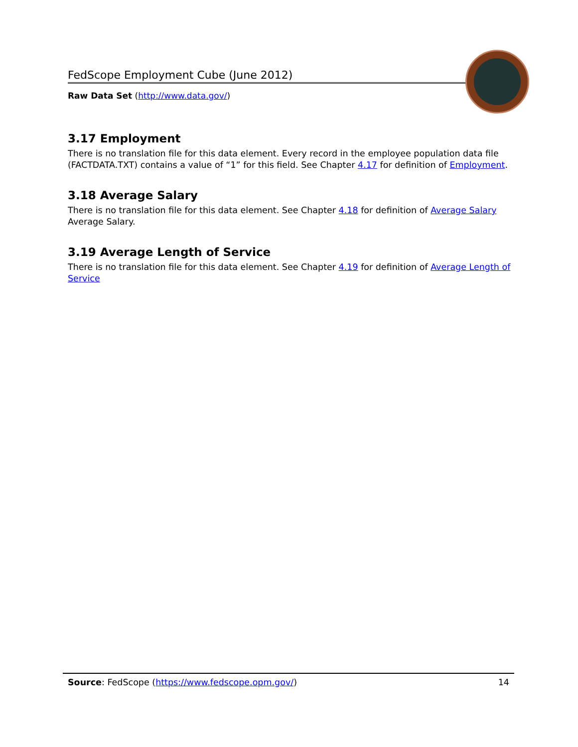FedScope Employment Cube (June 2012)
Raw Data Set (http://www.data.gov/)
3.17 Employment
There is no translation file for this data element. Every record in the employee population data file (FACTDATA.TXT) contains a value of “1” for this field. See Chapter 4.17 for definition of Employment.
3.18 Average Salary
There is no translation file for this data element. See Chapter 4.18 for definition of Average Salary Average Salary.
3.19 Average Length of Service
There is no translation file for this data element. See Chapter 4.19 for definition of Average Length of Service
Source: FedScope (https://www.fedscope.opm.gov/) 14